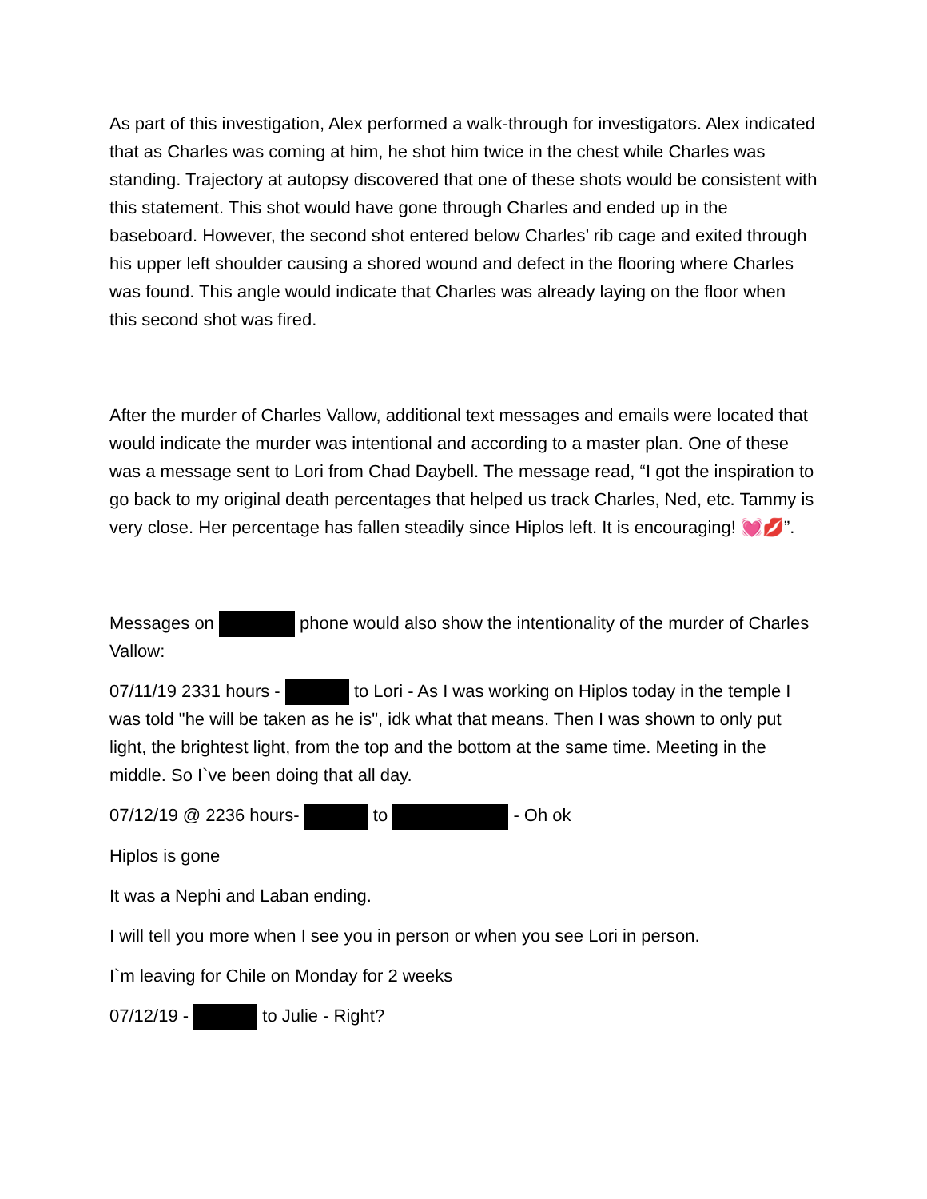As part of this investigation, Alex performed a walk-through for investigators. Alex indicated that as Charles was coming at him, he shot him twice in the chest while Charles was standing. Trajectory at autopsy discovered that one of these shots would be consistent with this statement. This shot would have gone through Charles and ended up in the baseboard. However, the second shot entered below Charles’ rib cage and exited through his upper left shoulder causing a shored wound and defect in the flooring where Charles was found. This angle would indicate that Charles was already laying on the floor when this second shot was fired.
After the murder of Charles Vallow, additional text messages and emails were located that would indicate the murder was intentional and according to a master plan. One of these was a message sent to Lori from Chad Daybell. The message read, “I got the inspiration to go back to my original death percentages that helped us track Charles, Ned, etc. Tammy is very close. Her percentage has fallen steadily since Hiplos left. It is encouraging! 💓💋”.
Messages on phone would also show the intentionality of the murder of Charles Vallow:
07/11/19 2331 hours - to Lori - As I was working on Hiplos today in the temple I was told "he will be taken as he is", idk what that means. Then I was shown to only put light, the brightest light, from the top and the bottom at the same time. Meeting in the middle. So I`ve been doing that all day.
07/12/19 @ 2236 hours- to - Oh ok
Hiplos is gone
It was a Nephi and Laban ending.
I will tell you more when I see you in person or when you see Lori in person.
I`m leaving for Chile on Monday for 2 weeks
07/12/19 - to Julie - Right?